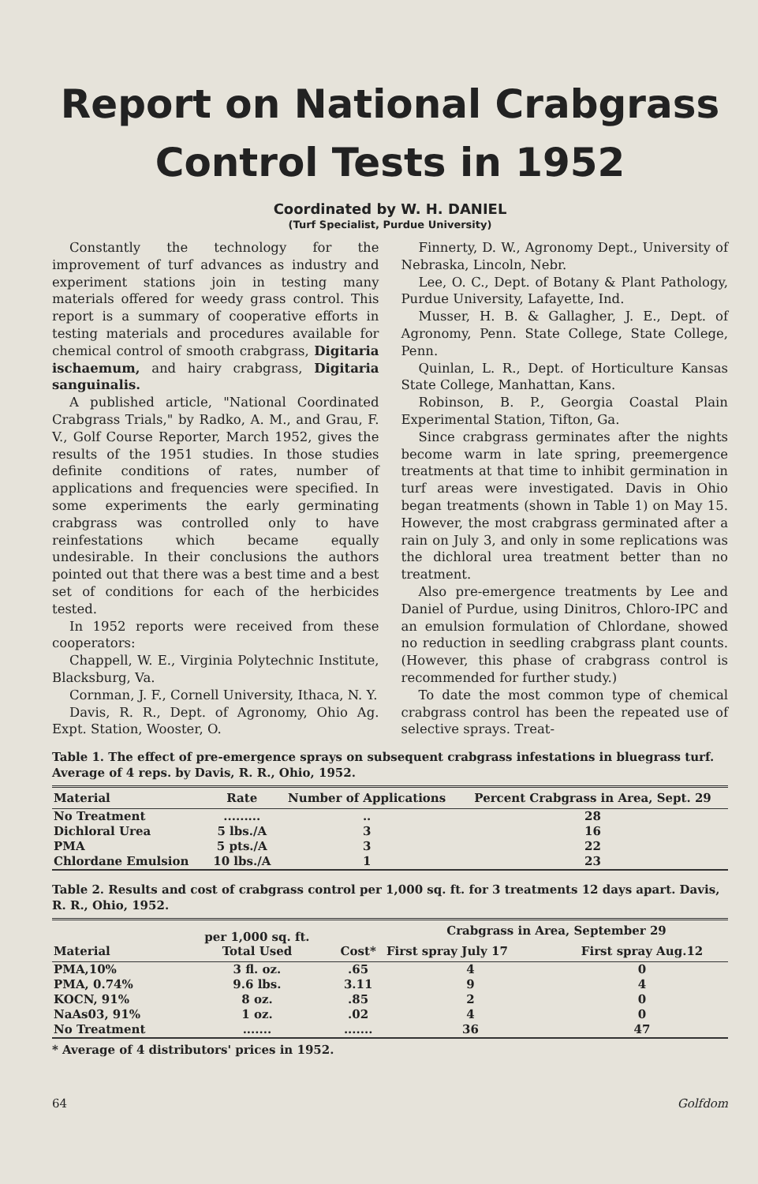Report on National Crabgrass Control Tests in 1952
Coordinated by W. H. DANIEL
(Turf Specialist, Purdue University)
Constantly the technology for the improvement of turf advances as industry and experiment stations join in testing many materials offered for weedy grass control. This report is a summary of cooperative efforts in testing materials and procedures available for chemical control of smooth crabgrass, Digitaria ischaemum, and hairy crabgrass, Digitaria sanguinalis.
A published article, "National Coordinated Crabgrass Trials," by Radko, A. M., and Grau, F. V., Golf Course Reporter, March 1952, gives the results of the 1951 studies. In those studies definite conditions of rates, number of applications and frequencies were specified. In some experiments the early germinating crabgrass was controlled only to have reinfestations which became equally undesirable. In their conclusions the authors pointed out that there was a best time and a best set of conditions for each of the herbicides tested.
In 1952 reports were received from these cooperators:
Chappell, W. E., Virginia Polytechnic Institute, Blacksburg, Va.
Cornman, J. F., Cornell University, Ithaca, N. Y.
Davis, R. R., Dept. of Agronomy, Ohio Ag. Expt. Station, Wooster, O.
Finnerty, D. W., Agronomy Dept., University of Nebraska, Lincoln, Nebr.
Lee, O. C., Dept. of Botany & Plant Pathology, Purdue University, Lafayette, Ind.
Musser, H. B. & Gallagher, J. E., Dept. of Agronomy, Penn. State College, State College, Penn.
Quinlan, L. R., Dept. of Horticulture Kansas State College, Manhattan, Kans.
Robinson, B. P., Georgia Coastal Plain Experimental Station, Tifton, Ga.
Since crabgrass germinates after the nights become warm in late spring, preemergence treatments at that time to inhibit germination in turf areas were investigated. Davis in Ohio began treatments (shown in Table 1) on May 15. However, the most crabgrass germinated after a rain on July 3, and only in some replications was the dichloral urea treatment better than no treatment.
Also pre-emergence treatments by Lee and Daniel of Purdue, using Dinitros, Chloro-IPC and an emulsion formulation of Chlordane, showed no reduction in seedling crabgrass plant counts. (However, this phase of crabgrass control is recommended for further study.)
To date the most common type of chemical crabgrass control has been the repeated use of selective sprays. Treat-
Table 1. The effect of pre-emergence sprays on subsequent crabgrass infestations in bluegrass turf. Average of 4 reps. by Davis, R. R., Ohio, 1952.
| Material | Rate | Number of Applications | Percent Crabgrass in Area, Sept. 29 |
| --- | --- | --- | --- |
| No Treatment | ......... | .. | 28 |
| Dichloral Urea | 5 lbs./A | 3 | 16 |
| PMA | 5 pts./A | 3 | 22 |
| Chlordane Emulsion | 10 lbs./A | 1 | 23 |
Table 2. Results and cost of crabgrass control per 1,000 sq. ft. for 3 treatments 12 days apart. Davis, R. R., Ohio, 1952.
| Material | per 1,000 sq. ft. Total Used | Cost* | Crabgrass in Area, September 29 | |
| --- | --- | --- | --- | --- |
| | | | First spray July 17 | First spray Aug.12 |
| PMA,10% | 3 fl. oz. | .65 | 4 | 0 |
| PMA, 0.74% | 9.6 lbs. | 3.11 | 9 | 4 |
| KOCN, 91% | 8 oz. | .85 | 2 | 0 |
| NaAs03, 91% | 1 oz. | .02 | 4 | 0 |
| No Treatment | ....... | ....... | 36 | 47 |
* Average of 4 distributors' prices in 1952.
64 Golfdom